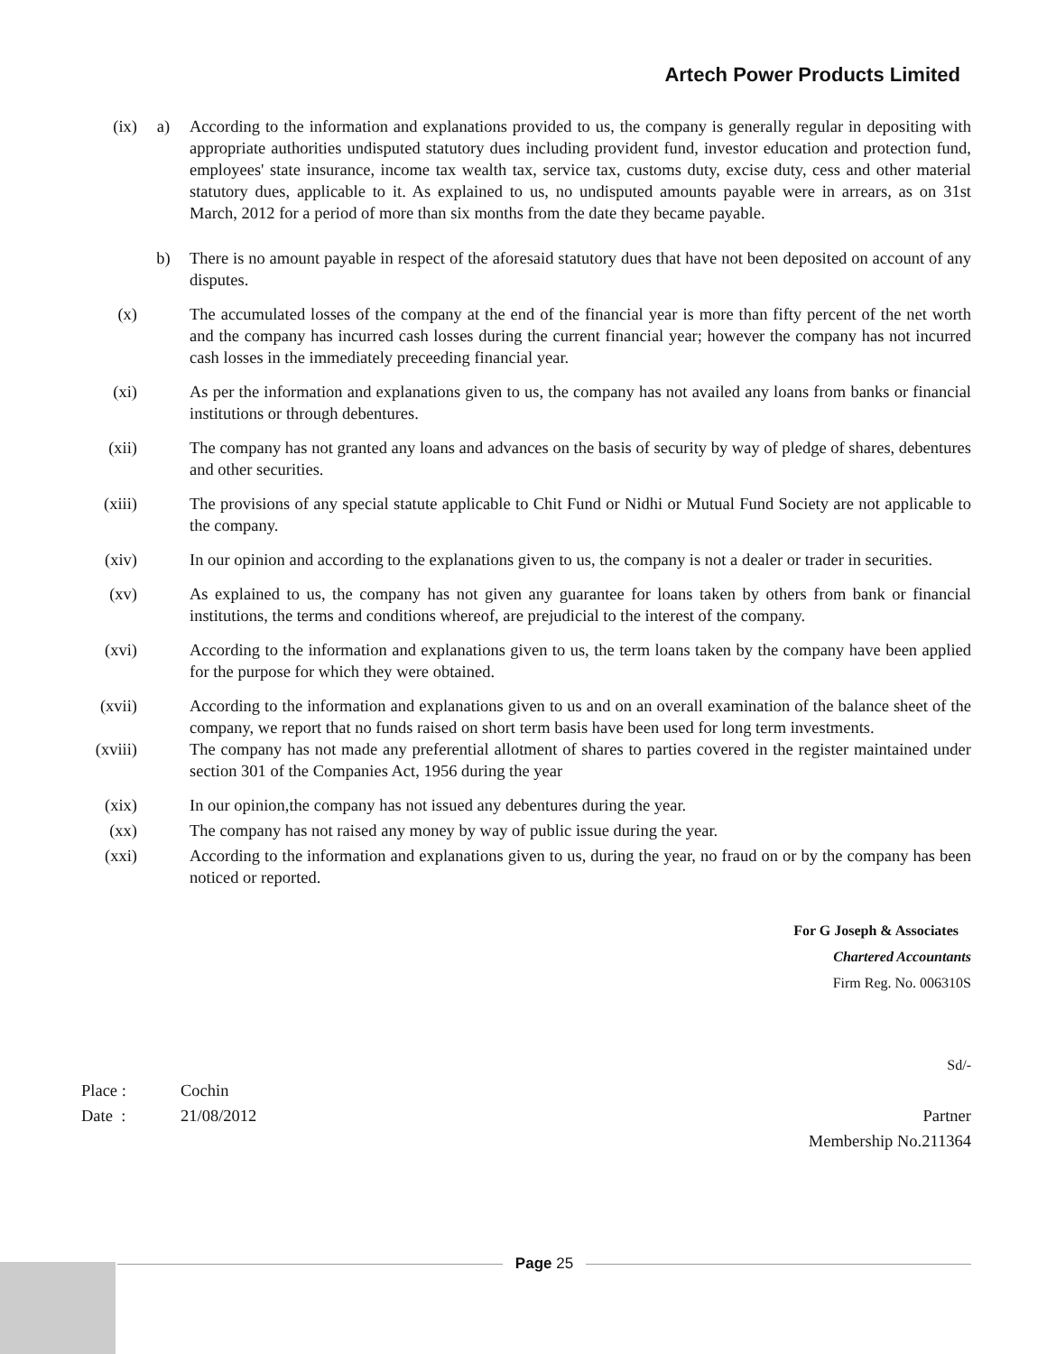Artech Power Products Limited
(ix) a) According to the information and explanations provided to us, the company is generally regular in depositing with appropriate authorities undisputed statutory dues including provident fund, investor education and protection fund, employees' state insurance, income tax wealth tax, service tax, customs duty, excise duty, cess and other material statutory dues, applicable to it. As explained to us, no undisputed amounts payable were in arrears, as on 31st March, 2012 for a period of more than six months from the date they became payable.
b) There is no amount payable in respect of the aforesaid statutory dues that have not been deposited on account of any disputes.
(x) The accumulated losses of the company at the end of the financial year is more than fifty percent of the net worth and the company has incurred cash losses during the current financial year; however the company has not incurred cash losses in the immediately preceeding financial year.
(xi) As per the information and explanations given to us, the company has not availed any loans from banks or financial institutions or through debentures.
(xii) The company has not granted any loans and advances on the basis of security by way of pledge of shares, debentures and other securities.
(xiii)
The provisions of any special statute applicable to Chit Fund or Nidhi or Mutual Fund Society are not applicable to the company.
(xiv) In our opinion and according to the explanations given to us, the company is not a dealer or trader in securities.
(xv) As explained to us, the company has not given any guarantee for loans taken by others from bank or financial institutions, the terms and conditions whereof, are prejudicial to the interest of the company.
(xvi) According to the information and explanations given to us, the term loans taken by the company have been applied for the purpose for which they were obtained.
(xvii)
According to the information and explanations given to us and on an overall examination of the balance sheet of the company, we report that no funds raised on short term basis have been used for long term investments.
(xviii)
The company has not made any preferential allotment of shares to parties covered in the register maintained under section 301 of the Companies Act, 1956 during the year
(xix) In our opinion,the company has not issued any debentures during the year.
(xx) The company has not raised any money by way of public issue during the year.
(xxi) According to the information and explanations given to us, during the year, no fraud on or by the company has been noticed or reported.
For G Joseph & Associates
Chartered Accountants
Firm Reg. No. 006310S
Sd/-
Place : Cochin
Date : 21/08/2012 Partner
Membership No.211364
Page 25